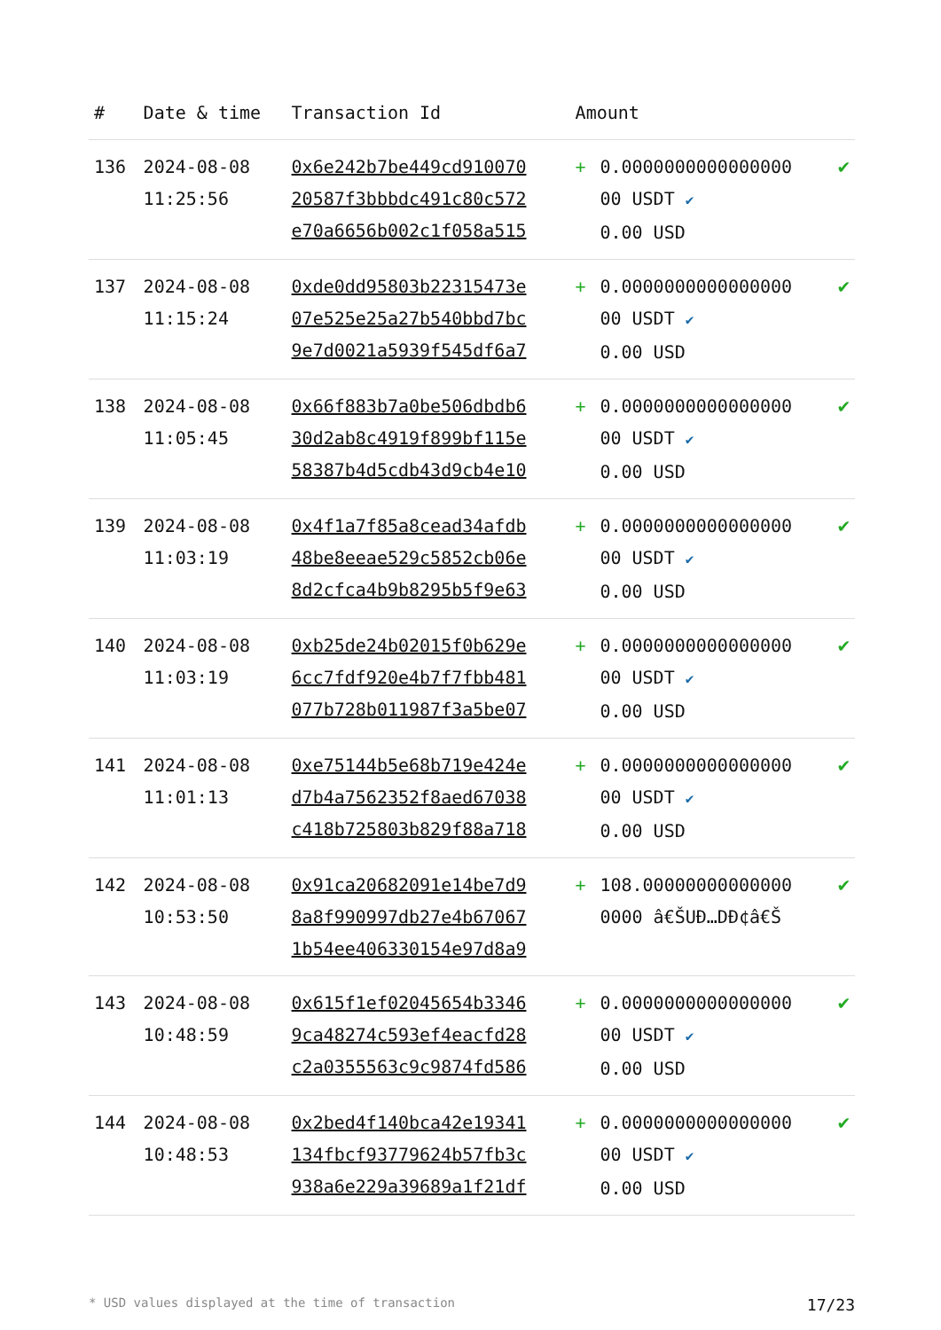| # | Date & time | Transaction Id | Amount | | |
| --- | --- | --- | --- | --- | --- |
| 136 | 2024-08-08 11:25:56 | 0x6e242b7be449cd910070 20587f3bbbdc491c80c572 e70a6656b002c1f058a515 | + | 0.0000000000000000 00 USDT ✔ 0.00 USD | ✔ |
| 137 | 2024-08-08 11:15:24 | 0xde0dd95803b22315473e 07e525e25a27b540bbd7bc 9e7d0021a5939f545df6a7 | + | 0.0000000000000000 00 USDT ✔ 0.00 USD | ✔ |
| 138 | 2024-08-08 11:05:45 | 0x66f883b7a0be506dbdb6 30d2ab8c4919f899bf115e 58387b4d5cdb43d9cb4e10 | + | 0.0000000000000000 00 USDT ✔ 0.00 USD | ✔ |
| 139 | 2024-08-08 11:03:19 | 0x4f1a7f85a8cead34afdb 48be8eeae529c5852cb06e 8d2cfca4b9b8295b5f9e63 | + | 0.0000000000000000 00 USDT ✔ 0.00 USD | ✔ |
| 140 | 2024-08-08 11:03:19 | 0xb25de24b02015f0b629e 6cc7fdf920e4b7f7fbb481 077b728b011987f3a5be07 | + | 0.0000000000000000 00 USDT ✔ 0.00 USD | ✔ |
| 141 | 2024-08-08 11:01:13 | 0xe75144b5e68b719e424e d7b4a7562352f8aed67038 c418b725803b829f88a718 | + | 0.0000000000000000 00 USDT ✔ 0.00 USD | ✔ |
| 142 | 2024-08-08 10:53:50 | 0x91ca20682091e14be7d9 8a8f990997db27e4b67067 1b54ee406330154e97d8a9 | + | 108.00000000000000 0000 â€ŠUÐ…DÐ¢â€Š | ✔ |
| 143 | 2024-08-08 10:48:59 | 0x615f1ef02045654b3346 9ca48274c593ef4eacfd28 c2a0355563c9c9874fd586 | + | 0.0000000000000000 00 USDT ✔ 0.00 USD | ✔ |
| 144 | 2024-08-08 10:48:53 | 0x2bed4f140bca42e19341 134fbcf93779624b57fb3c 938a6e229a39689a1f21df | + | 0.0000000000000000 00 USDT ✔ 0.00 USD | ✔ |
* USD values displayed at the time of transaction 17/23